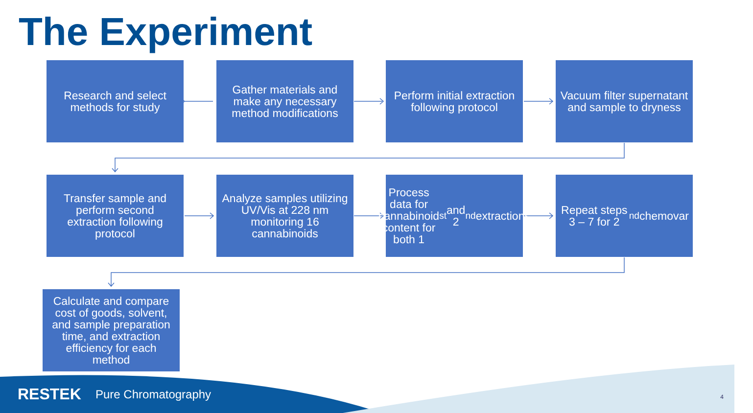The Experiment
Research and select methods for study
Gather materials and make any necessary method modifications
Perform initial extraction following protocol
Vacuum filter supernatant and sample to dryness
Transfer sample and perform second extraction following protocol
Analyze samples utilizing UV/Vis at 228 nm monitoring 16 cannabinoids
Process data for cannabinoid content for both 1<sup>st</sup> and 2<sup>nd</sup> extractions
Repeat steps 3 – 7 for 2<sup>nd</sup> chemovar
Calculate and compare cost of goods, solvent, and sample preparation time, and extraction efficiency for each method
RESTEK Pure Chromatography 4